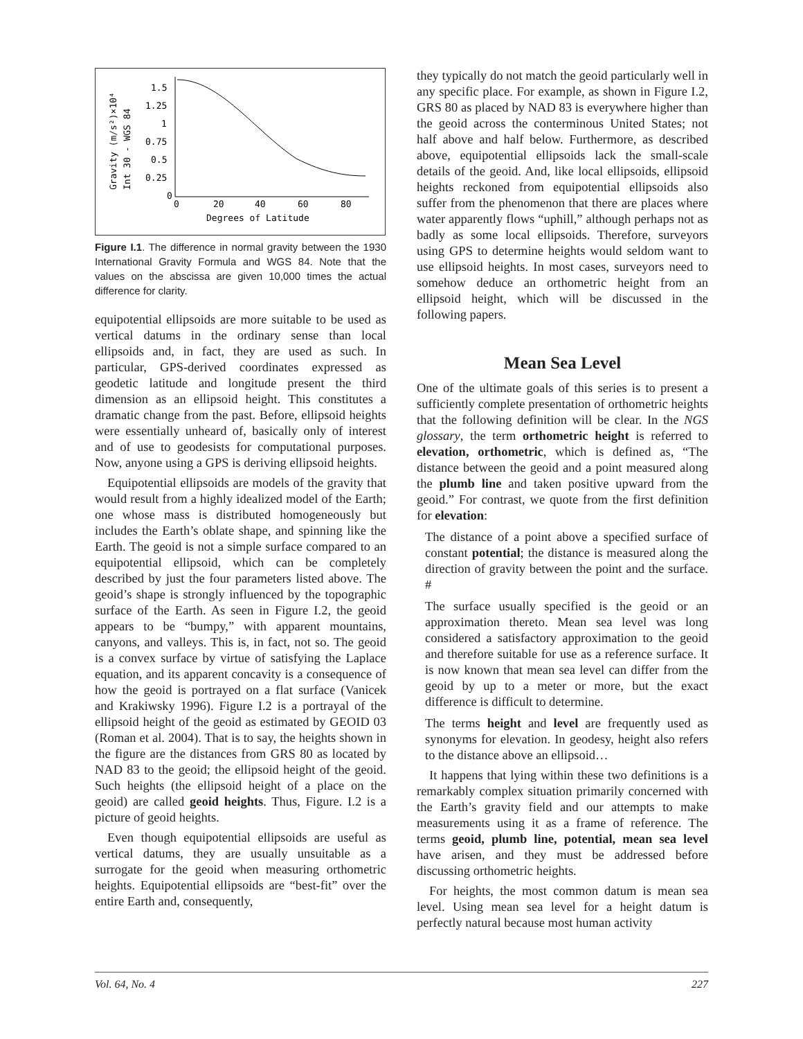Gravity (m/s²)×10⁴
Int 30 - WGS 84
1.5
1.25
1
0.75
0.5
0.25
0
0
20
40
60
80
Degrees of Latitude
Figure I.1. The difference in normal gravity between the 1930 International Gravity Formula and WGS 84. Note that the values on the abscissa are given 10,000 times the actual difference for clarity.
equipotential ellipsoids are more suitable to be used as vertical datums in the ordinary sense than local ellipsoids and, in fact, they are used as such. In particular, GPS-derived coordinates expressed as geodetic latitude and longitude present the third dimension as an ellipsoid height. This constitutes a dramatic change from the past. Before, ellipsoid heights were essentially unheard of, basically only of interest and of use to geodesists for computational purposes. Now, anyone using a GPS is deriving ellipsoid heights.
Equipotential ellipsoids are models of the gravity that would result from a highly idealized model of the Earth; one whose mass is distributed homogeneously but includes the Earth’s oblate shape, and spinning like the Earth. The geoid is not a simple surface compared to an equipotential ellipsoid, which can be completely described by just the four parameters listed above. The geoid’s shape is strongly influenced by the topographic surface of the Earth. As seen in Figure I.2, the geoid appears to be “bumpy,” with apparent mountains, canyons, and valleys. This is, in fact, not so. The geoid is a convex surface by virtue of satisfying the Laplace equation, and its apparent concavity is a consequence of how the geoid is portrayed on a flat surface (Vanicek and Krakiwsky 1996). Figure I.2 is a portrayal of the ellipsoid height of the geoid as estimated by GEOID 03 (Roman et al. 2004). That is to say, the heights shown in the figure are the distances from GRS 80 as located by NAD 83 to the geoid; the ellipsoid height of the geoid. Such heights (the ellipsoid height of a place on the geoid) are called geoid heights. Thus, Figure. I.2 is a picture of geoid heights.
Even though equipotential ellipsoids are useful as vertical datums, they are usually unsuitable as a surrogate for the geoid when measuring orthometric heights. Equipotential ellipsoids are “best-fit” over the entire Earth and, consequently,
they typically do not match the geoid particularly well in any specific place. For example, as shown in Figure I.2, GRS 80 as placed by NAD 83 is everywhere higher than the geoid across the conterminous United States; not half above and half below. Furthermore, as described above, equipotential ellipsoids lack the small-scale details of the geoid. And, like local ellipsoids, ellipsoid heights reckoned from equipotential ellipsoids also suffer from the phenomenon that there are places where water apparently flows “uphill,” although perhaps not as badly as some local ellipsoids. Therefore, surveyors using GPS to determine heights would seldom want to use ellipsoid heights. In most cases, surveyors need to somehow deduce an orthometric height from an ellipsoid height, which will be discussed in the following papers.
Mean Sea Level
One of the ultimate goals of this series is to present a sufficiently complete presentation of orthometric heights that the following definition will be clear. In the NGS glossary, the term orthometric height is referred to elevation, orthometric, which is defined as, “The distance between the geoid and a point measured along the plumb line and taken positive upward from the geoid.” For contrast, we quote from the first definition for elevation:
The distance of a point above a specified surface of constant potential; the distance is measured along the direction of gravity between the point and the surface. #
The surface usually specified is the geoid or an approximation thereto. Mean sea level was long considered a satisfactory approximation to the geoid and therefore suitable for use as a reference surface. It is now known that mean sea level can differ from the geoid by up to a meter or more, but the exact difference is difficult to determine.
The terms height and level are frequently used as synonyms for elevation. In geodesy, height also refers to the distance above an ellipsoid…
It happens that lying within these two definitions is a remarkably complex situation primarily concerned with the Earth’s gravity field and our attempts to make measurements using it as a frame of reference. The terms geoid, plumb line, potential, mean sea level have arisen, and they must be addressed before discussing orthometric heights.
For heights, the most common datum is mean sea level. Using mean sea level for a height datum is perfectly natural because most human activity
Vol. 64, No. 4 227